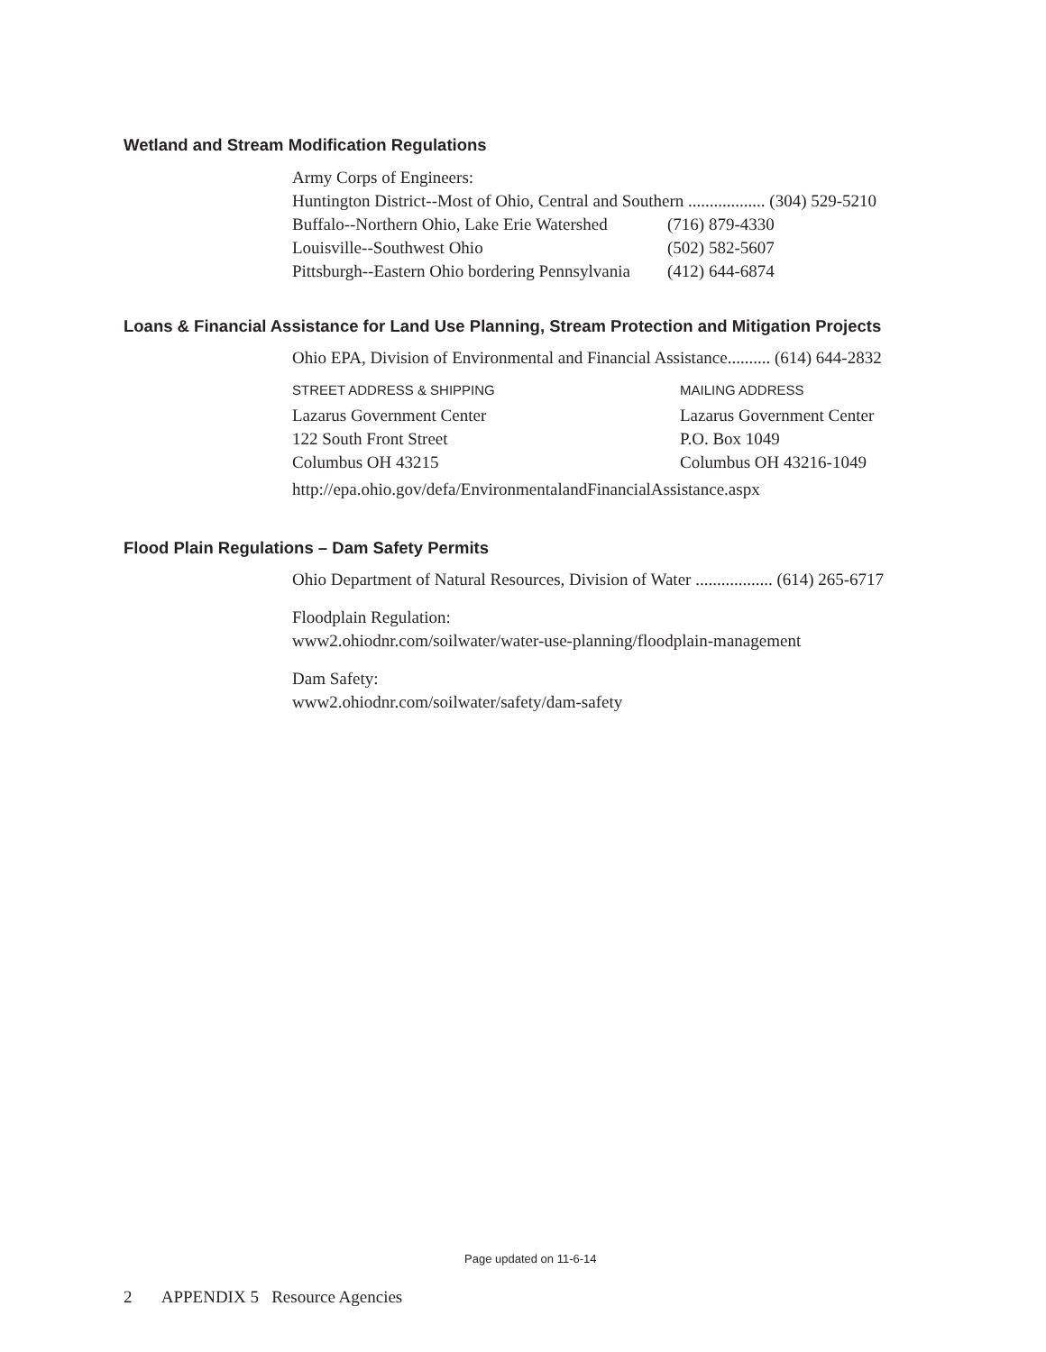Wetland and Stream Modification Regulations
Army Corps of Engineers:
Huntington District--Most of Ohio, Central and Southern .................. (304) 529-5210
Buffalo--Northern Ohio, Lake Erie Watershed (716) 879-4330
Louisville--Southwest Ohio (502) 582-5607
Pittsburgh--Eastern Ohio bordering Pennsylvania (412) 644-6874
Loans & Financial Assistance for Land Use Planning, Stream Protection and Mitigation Projects
Ohio EPA, Division of Environmental and Financial Assistance.......... (614) 644-2832
STREET ADDRESS & SHIPPING MAILING ADDRESS
Lazarus Government Center
122 South Front Street
Columbus OH 43215
Lazarus Government Center
P.O. Box 1049
Columbus OH 43216-1049
http://epa.ohio.gov/defa/EnvironmentalandFinancialAssistance.aspx
Flood Plain Regulations – Dam Safety Permits
Ohio Department of Natural Resources, Division of Water .................. (614) 265-6717
Floodplain Regulation:
www2.ohiodnr.com/soilwater/water-use-planning/floodplain-management
Dam Safety:
www2.ohiodnr.com/soilwater/safety/dam-safety
Page updated on 11-6-14
2 APPENDIX 5 Resource Agencies